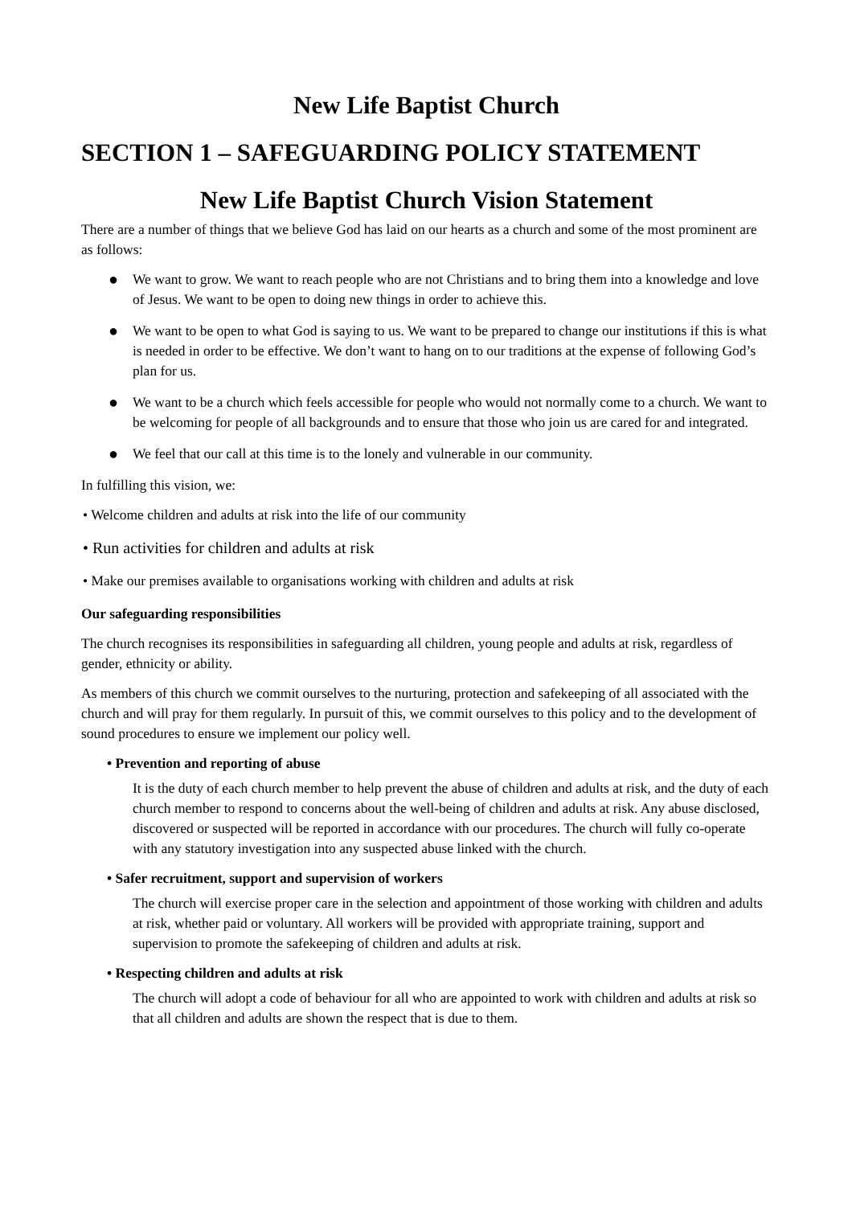New Life Baptist Church
SECTION 1 – SAFEGUARDING POLICY STATEMENT
New Life Baptist Church Vision Statement
There are a number of things that we believe God has laid on our hearts as a church and some of the most prominent are as follows:
● We want to grow. We want to reach people who are not Christians and to bring them into a knowledge and love of Jesus. We want to be open to doing new things in order to achieve this.
● We want to be open to what God is saying to us. We want to be prepared to change our institutions if this is what is needed in order to be effective. We don’t want to hang on to our traditions at the expense of following God’s plan for us.
● We want to be a church which feels accessible for people who would not normally come to a church. We want to be welcoming for people of all backgrounds and to ensure that those who join us are cared for and integrated.
● We feel that our call at this time is to the lonely and vulnerable in our community.
In fulfilling this vision, we:
• Welcome children and adults at risk into the life of our community
• Run activities for children and adults at risk
• Make our premises available to organisations working with children and adults at risk
Our safeguarding responsibilities
The church recognises its responsibilities in safeguarding all children, young people and adults at risk, regardless of gender, ethnicity or ability.
As members of this church we commit ourselves to the nurturing, protection and safekeeping of all associated with the church and will pray for them regularly. In pursuit of this, we commit ourselves to this policy and to the development of sound procedures to ensure we implement our policy well.
• Prevention and reporting of abuse
It is the duty of each church member to help prevent the abuse of children and adults at risk, and the duty of each church member to respond to concerns about the well-being of children and adults at risk. Any abuse disclosed, discovered or suspected will be reported in accordance with our procedures. The church will fully co-operate with any statutory investigation into any suspected abuse linked with the church.
• Safer recruitment, support and supervision of workers
The church will exercise proper care in the selection and appointment of those working with children and adults at risk, whether paid or voluntary. All workers will be provided with appropriate training, support and supervision to promote the safekeeping of children and adults at risk.
• Respecting children and adults at risk
The church will adopt a code of behaviour for all who are appointed to work with children and adults at risk so that all children and adults are shown the respect that is due to them.